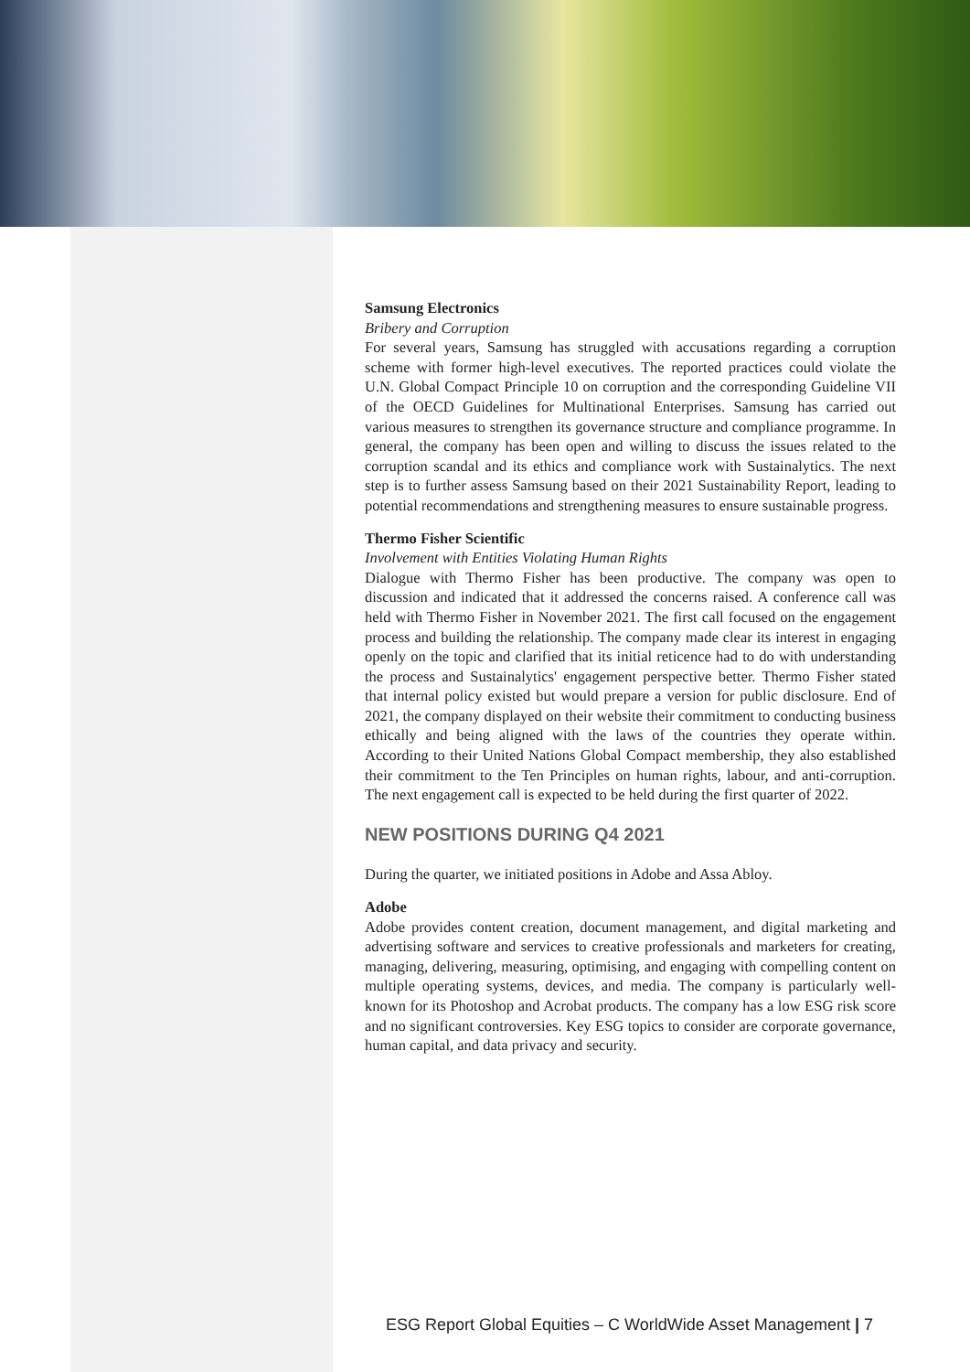Samsung Electronics
Bribery and Corruption
For several years, Samsung has struggled with accusations regarding a corruption scheme with former high-level executives. The reported practices could violate the U.N. Global Compact Principle 10 on corruption and the corresponding Guideline VII of the OECD Guidelines for Multinational Enterprises. Samsung has carried out various measures to strengthen its governance structure and compliance programme. In general, the company has been open and willing to discuss the issues related to the corruption scandal and its ethics and compliance work with Sustainalytics. The next step is to further assess Samsung based on their 2021 Sustainability Report, leading to potential recommendations and strengthening measures to ensure sustainable progress.
Thermo Fisher Scientific
Involvement with Entities Violating Human Rights
Dialogue with Thermo Fisher has been productive. The company was open to discussion and indicated that it addressed the concerns raised. A conference call was held with Thermo Fisher in November 2021. The first call focused on the engagement process and building the relationship. The company made clear its interest in engaging openly on the topic and clarified that its initial reticence had to do with understanding the process and Sustainalytics' engagement perspective better. Thermo Fisher stated that internal policy existed but would prepare a version for public disclosure. End of 2021, the company displayed on their website their commitment to conducting business ethically and being aligned with the laws of the countries they operate within. According to their United Nations Global Compact membership, they also established their commitment to the Ten Principles on human rights, labour, and anti-corruption. The next engagement call is expected to be held during the first quarter of 2022.
NEW POSITIONS DURING Q4 2021
During the quarter, we initiated positions in Adobe and Assa Abloy.
Adobe
Adobe provides content creation, document management, and digital marketing and advertising software and services to creative professionals and marketers for creating, managing, delivering, measuring, optimising, and engaging with compelling content on multiple operating systems, devices, and media. The company is particularly well-known for its Photoshop and Acrobat products. The company has a low ESG risk score and no significant controversies. Key ESG topics to consider are corporate governance, human capital, and data privacy and security.
ESG Report Global Equities – C WorldWide Asset Management | 7